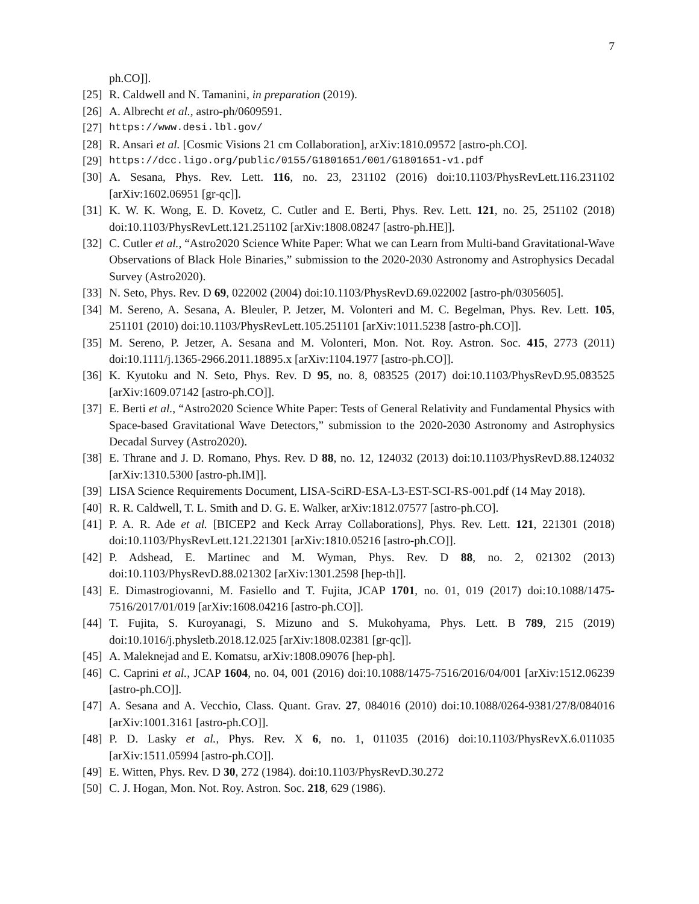7
ph.CO]].
[25] R. Caldwell and N. Tamanini, in preparation (2019).
[26] A. Albrecht et al., astro-ph/0609591.
[27] https://www.desi.lbl.gov/
[28] R. Ansari et al. [Cosmic Visions 21 cm Collaboration], arXiv:1810.09572 [astro-ph.CO].
[29] https://dcc.ligo.org/public/0155/G1801651/001/G1801651-v1.pdf
[30] A. Sesana, Phys. Rev. Lett. 116, no. 23, 231102 (2016) doi:10.1103/PhysRevLett.116.231102 [arXiv:1602.06951 [gr-qc]].
[31] K. W. K. Wong, E. D. Kovetz, C. Cutler and E. Berti, Phys. Rev. Lett. 121, no. 25, 251102 (2018) doi:10.1103/PhysRevLett.121.251102 [arXiv:1808.08247 [astro-ph.HE]].
[32] C. Cutler et al., “Astro2020 Science White Paper: What we can Learn from Multi-band Gravitational-Wave Observations of Black Hole Binaries,” submission to the 2020-2030 Astronomy and Astrophysics Decadal Survey (Astro2020).
[33] N. Seto, Phys. Rev. D 69, 022002 (2004) doi:10.1103/PhysRevD.69.022002 [astro-ph/0305605].
[34] M. Sereno, A. Sesana, A. Bleuler, P. Jetzer, M. Volonteri and M. C. Begelman, Phys. Rev. Lett. 105, 251101 (2010) doi:10.1103/PhysRevLett.105.251101 [arXiv:1011.5238 [astro-ph.CO]].
[35] M. Sereno, P. Jetzer, A. Sesana and M. Volonteri, Mon. Not. Roy. Astron. Soc. 415, 2773 (2011) doi:10.1111/j.1365-2966.2011.18895.x [arXiv:1104.1977 [astro-ph.CO]].
[36] K. Kyutoku and N. Seto, Phys. Rev. D 95, no. 8, 083525 (2017) doi:10.1103/PhysRevD.95.083525 [arXiv:1609.07142 [astro-ph.CO]].
[37] E. Berti et al., “Astro2020 Science White Paper: Tests of General Relativity and Fundamental Physics with Space-based Gravitational Wave Detectors,” submission to the 2020-2030 Astronomy and Astrophysics Decadal Survey (Astro2020).
[38] E. Thrane and J. D. Romano, Phys. Rev. D 88, no. 12, 124032 (2013) doi:10.1103/PhysRevD.88.124032 [arXiv:1310.5300 [astro-ph.IM]].
[39] LISA Science Requirements Document, LISA-SciRD-ESA-L3-EST-SCI-RS-001.pdf (14 May 2018).
[40] R. R. Caldwell, T. L. Smith and D. G. E. Walker, arXiv:1812.07577 [astro-ph.CO].
[41] P. A. R. Ade et al. [BICEP2 and Keck Array Collaborations], Phys. Rev. Lett. 121, 221301 (2018) doi:10.1103/PhysRevLett.121.221301 [arXiv:1810.05216 [astro-ph.CO]].
[42] P. Adshead, E. Martinec and M. Wyman, Phys. Rev. D 88, no. 2, 021302 (2013) doi:10.1103/PhysRevD.88.021302 [arXiv:1301.2598 [hep-th]].
[43] E. Dimastrogiovanni, M. Fasiello and T. Fujita, JCAP 1701, no. 01, 019 (2017) doi:10.1088/1475-7516/2017/01/019 [arXiv:1608.04216 [astro-ph.CO]].
[44] T. Fujita, S. Kuroyanagi, S. Mizuno and S. Mukohyama, Phys. Lett. B 789, 215 (2019) doi:10.1016/j.physletb.2018.12.025 [arXiv:1808.02381 [gr-qc]].
[45] A. Maleknejad and E. Komatsu, arXiv:1808.09076 [hep-ph].
[46] C. Caprini et al., JCAP 1604, no. 04, 001 (2016) doi:10.1088/1475-7516/2016/04/001 [arXiv:1512.06239 [astro-ph.CO]].
[47] A. Sesana and A. Vecchio, Class. Quant. Grav. 27, 084016 (2010) doi:10.1088/0264-9381/27/8/084016 [arXiv:1001.3161 [astro-ph.CO]].
[48] P. D. Lasky et al., Phys. Rev. X 6, no. 1, 011035 (2016) doi:10.1103/PhysRevX.6.011035 [arXiv:1511.05994 [astro-ph.CO]].
[49] E. Witten, Phys. Rev. D 30, 272 (1984). doi:10.1103/PhysRevD.30.272
[50] C. J. Hogan, Mon. Not. Roy. Astron. Soc. 218, 629 (1986).